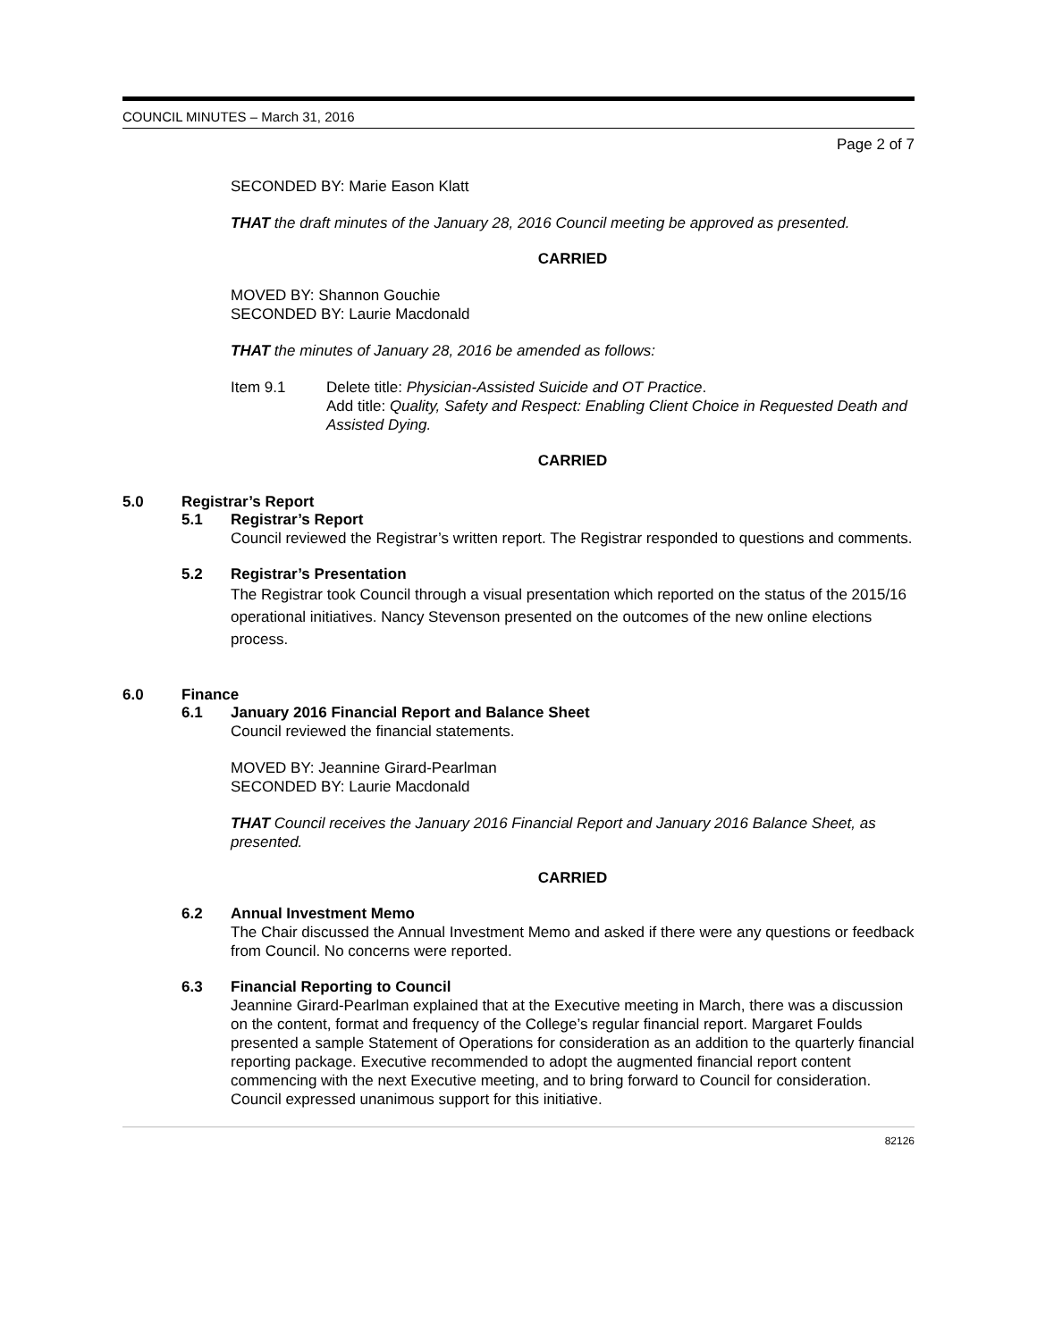COUNCIL MINUTES – March 31, 2016
Page 2 of 7
SECONDED BY: Marie Eason Klatt
THAT the draft minutes of the January 28, 2016 Council meeting be approved as presented.
CARRIED
MOVED BY: Shannon Gouchie
SECONDED BY: Laurie Macdonald
THAT the minutes of January 28, 2016 be amended as follows:
Item 9.1 Delete title: Physician-Assisted Suicide and OT Practice.
Add title: Quality, Safety and Respect: Enabling Client Choice in Requested Death and Assisted Dying.
CARRIED
5.0 Registrar’s Report
5.1 Registrar’s Report
Council reviewed the Registrar’s written report. The Registrar responded to questions and comments.
5.2 Registrar’s Presentation
The Registrar took Council through a visual presentation which reported on the status of the 2015/16 operational initiatives. Nancy Stevenson presented on the outcomes of the new online elections process.
6.0 Finance
6.1 January 2016 Financial Report and Balance Sheet
Council reviewed the financial statements.
MOVED BY: Jeannine Girard-Pearlman
SECONDED BY: Laurie Macdonald
THAT Council receives the January 2016 Financial Report and January 2016 Balance Sheet, as presented.
CARRIED
6.2 Annual Investment Memo
The Chair discussed the Annual Investment Memo and asked if there were any questions or feedback from Council. No concerns were reported.
6.3 Financial Reporting to Council
Jeannine Girard-Pearlman explained that at the Executive meeting in March, there was a discussion on the content, format and frequency of the College’s regular financial report. Margaret Foulds presented a sample Statement of Operations for consideration as an addition to the quarterly financial reporting package. Executive recommended to adopt the augmented financial report content commencing with the next Executive meeting, and to bring forward to Council for consideration. Council expressed unanimous support for this initiative.
82126